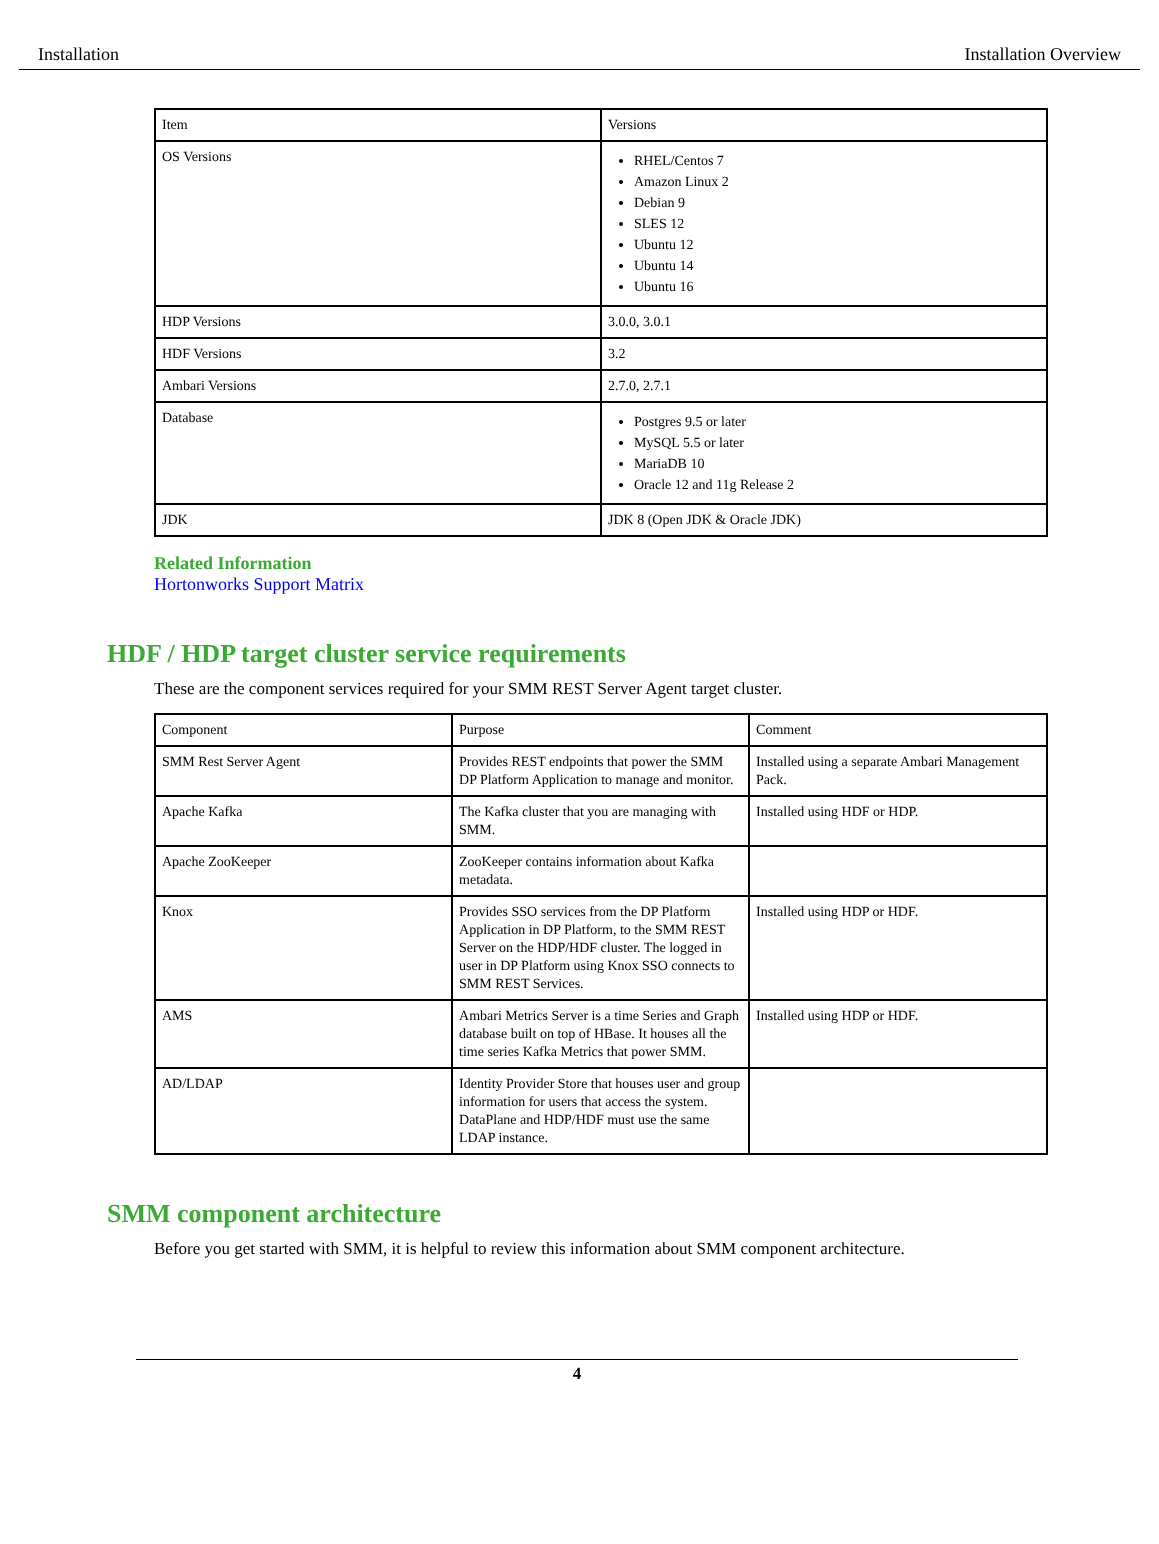Installation Installation Overview
| Item | Versions |
| OS Versions | RHEL/Centos 7 Amazon Linux 2 Debian 9 SLES 12 Ubuntu 12 Ubuntu 14 Ubuntu 16 |
| HDP Versions | 3.0.0, 3.0.1 |
| HDF Versions | 3.2 |
| Ambari Versions | 2.7.0, 2.7.1 |
| Database | Postgres 9.5 or later MySQL 5.5 or later MariaDB 10 Oracle 12 and 11g Release 2 |
| JDK | JDK 8 (Open JDK & Oracle JDK) |
Related Information
Hortonworks Support Matrix
HDF / HDP target cluster service requirements
These are the component services required for your SMM REST Server Agent target cluster.
| Component | Purpose | Comment |
| SMM Rest Server Agent | Provides REST endpoints that power the SMM DP Platform Application to manage and monitor. | Installed using a separate Ambari Management Pack. |
| Apache Kafka | The Kafka cluster that you are managing with SMM. | Installed using HDF or HDP. |
| Apache ZooKeeper | ZooKeeper contains information about Kafka metadata. | |
| Knox | Provides SSO services from the DP Platform Application in DP Platform, to the SMM REST Server on the HDP/HDF cluster. The logged in user in DP Platform using Knox SSO connects to SMM REST Services. | Installed using HDP or HDF. |
| AMS | Ambari Metrics Server is a time Series and Graph database built on top of HBase. It houses all the time series Kafka Metrics that power SMM. | Installed using HDP or HDF. |
| AD/LDAP | Identity Provider Store that houses user and group information for users that access the system. DataPlane and HDP/HDF must use the same LDAP instance. | |
SMM component architecture
Before you get started with SMM, it is helpful to review this information about SMM component architecture.
4